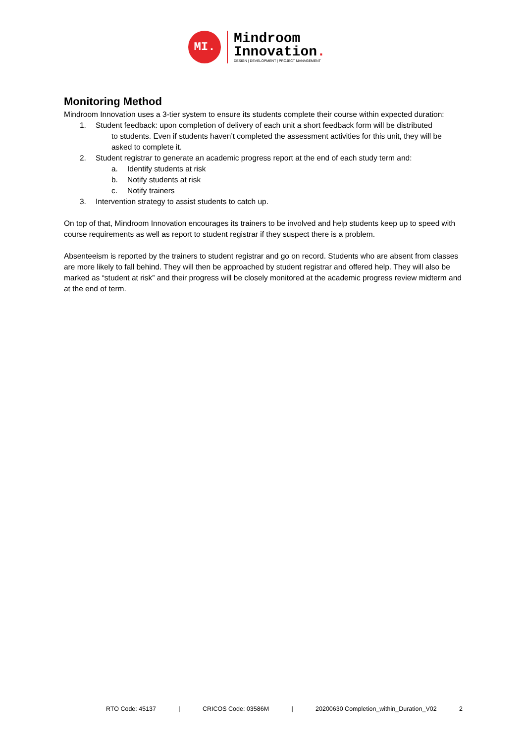MI.
Mindroom
Innovation.
DESIGN | DEVELOPMENT | PROJECT MANAGEMENT
Monitoring Method
Mindroom Innovation uses a 3-tier system to ensure its students complete their course within expected duration:
1. Student feedback: upon completion of delivery of each unit a short feedback form will be distributed
to students. Even if students haven’t completed the assessment activities for this unit, they will be asked to complete it.
2. Student registrar to generate an academic progress report at the end of each study term and:
a. Identify students at risk
b. Notify students at risk
c. Notify trainers
3. Intervention strategy to assist students to catch up.
On top of that, Mindroom Innovation encourages its trainers to be involved and help students keep up to speed with course requirements as well as report to student registrar if they suspect there is a problem.
Absenteeism is reported by the trainers to student registrar and go on record. Students who are absent from classes are more likely to fall behind. They will then be approached by student registrar and offered help. They will also be marked as “student at risk” and their progress will be closely monitored at the academic progress review midterm and at the end of term.
RTO Code: 45137 | CRICOS Code: 03586M | 20200630 Completion_within_Duration_V02 2